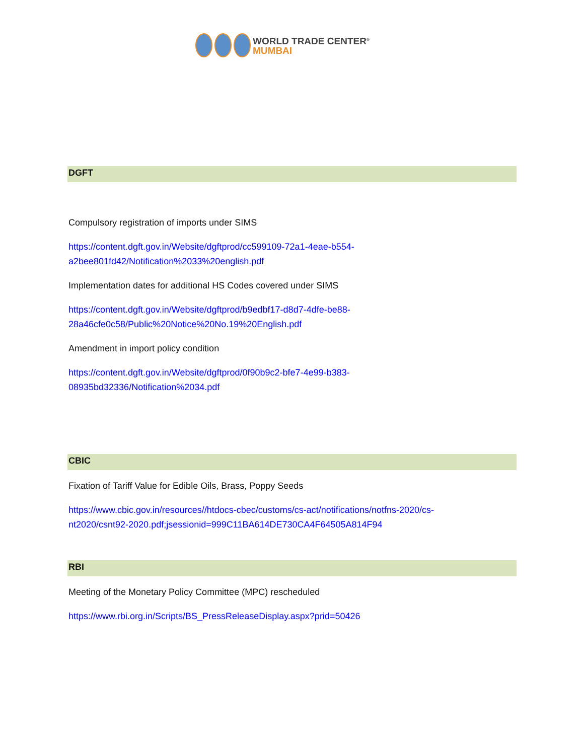WORLD TRADE CENTER<sup>®</sup>
MUMBAI
DGFT
Compulsory registration of imports under SIMS
https://content.dgft.gov.in/Website/dgftprod/cc599109-72a1-4eae-b554-
a2bee801fd42/Notification%2033%20english.pdf
Implementation dates for additional HS Codes covered under SIMS
https://content.dgft.gov.in/Website/dgftprod/b9edbf17-d8d7-4dfe-be88-
28a46cfe0c58/Public%20Notice%20No.19%20English.pdf
Amendment in import policy condition
https://content.dgft.gov.in/Website/dgftprod/0f90b9c2-bfe7-4e99-b383-
08935bd32336/Notification%2034.pdf
CBIC
Fixation of Tariff Value for Edible Oils, Brass, Poppy Seeds
https://www.cbic.gov.in/resources//htdocs-cbec/customs/cs-act/notifications/notfns-2020/cs-
nt2020/csnt92-2020.pdf;jsessionid=999C11BA614DE730CA4F64505A814F94
RBI
Meeting of the Monetary Policy Committee (MPC) rescheduled
https://www.rbi.org.in/Scripts/BS_PressReleaseDisplay.aspx?prid=50426